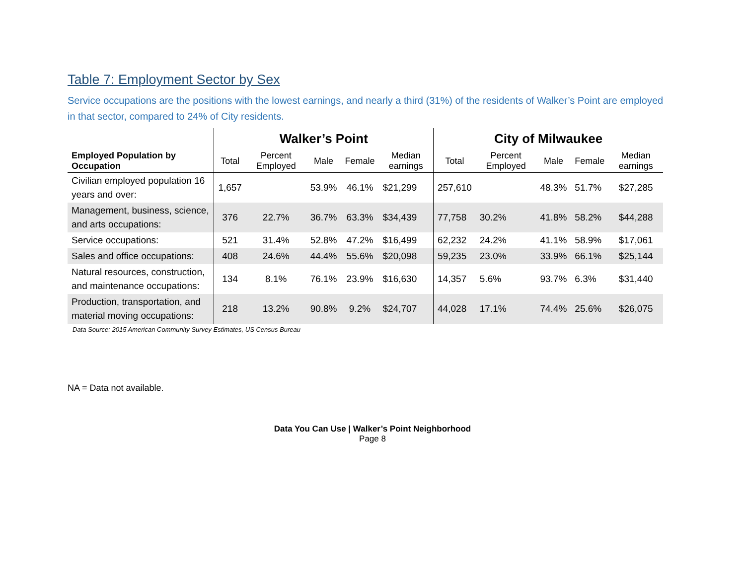Table 7: Employment Sector by Sex
Service occupations are the positions with the lowest earnings, and nearly a third (31%) of the residents of Walker’s Point are employed in that sector, compared to 24% of City residents.
| | Walker’s Point | | | | | City of Milwaukee | | | | |
| --- | --- | --- | --- | --- | --- | --- | --- | --- | --- | --- |
| Employed Population by Occupation | Total | Percent Employed | Male | Female | Median earnings | Total | Percent Employed | Male | Female | Median earnings |
| Civilian employed population 16 years and over: | 1,657 | | 53.9% | 46.1% | $21,299 | 257,610 | | 48.3% | 51.7% | $27,285 |
| Management, business, science, and arts occupations: | 376 | 22.7% | 36.7% | 63.3% | $34,439 | 77,758 | 30.2% | 41.8% | 58.2% | $44,288 |
| Service occupations: | 521 | 31.4% | 52.8% | 47.2% | $16,499 | 62,232 | 24.2% | 41.1% | 58.9% | $17,061 |
| Sales and office occupations: | 408 | 24.6% | 44.4% | 55.6% | $20,098 | 59,235 | 23.0% | 33.9% | 66.1% | $25,144 |
| Natural resources, construction, and maintenance occupations: | 134 | 8.1% | 76.1% | 23.9% | $16,630 | 14,357 | 5.6% | 93.7% | 6.3% | $31,440 |
| Production, transportation, and material moving occupations: | 218 | 13.2% | 90.8% | 9.2% | $24,707 | 44,028 | 17.1% | 74.4% | 25.6% | $26,075 |
Data Source: 2015 American Community Survey Estimates, US Census Bureau
NA = Data not available.
Data You Can Use | Walker’s Point Neighborhood
Page 8